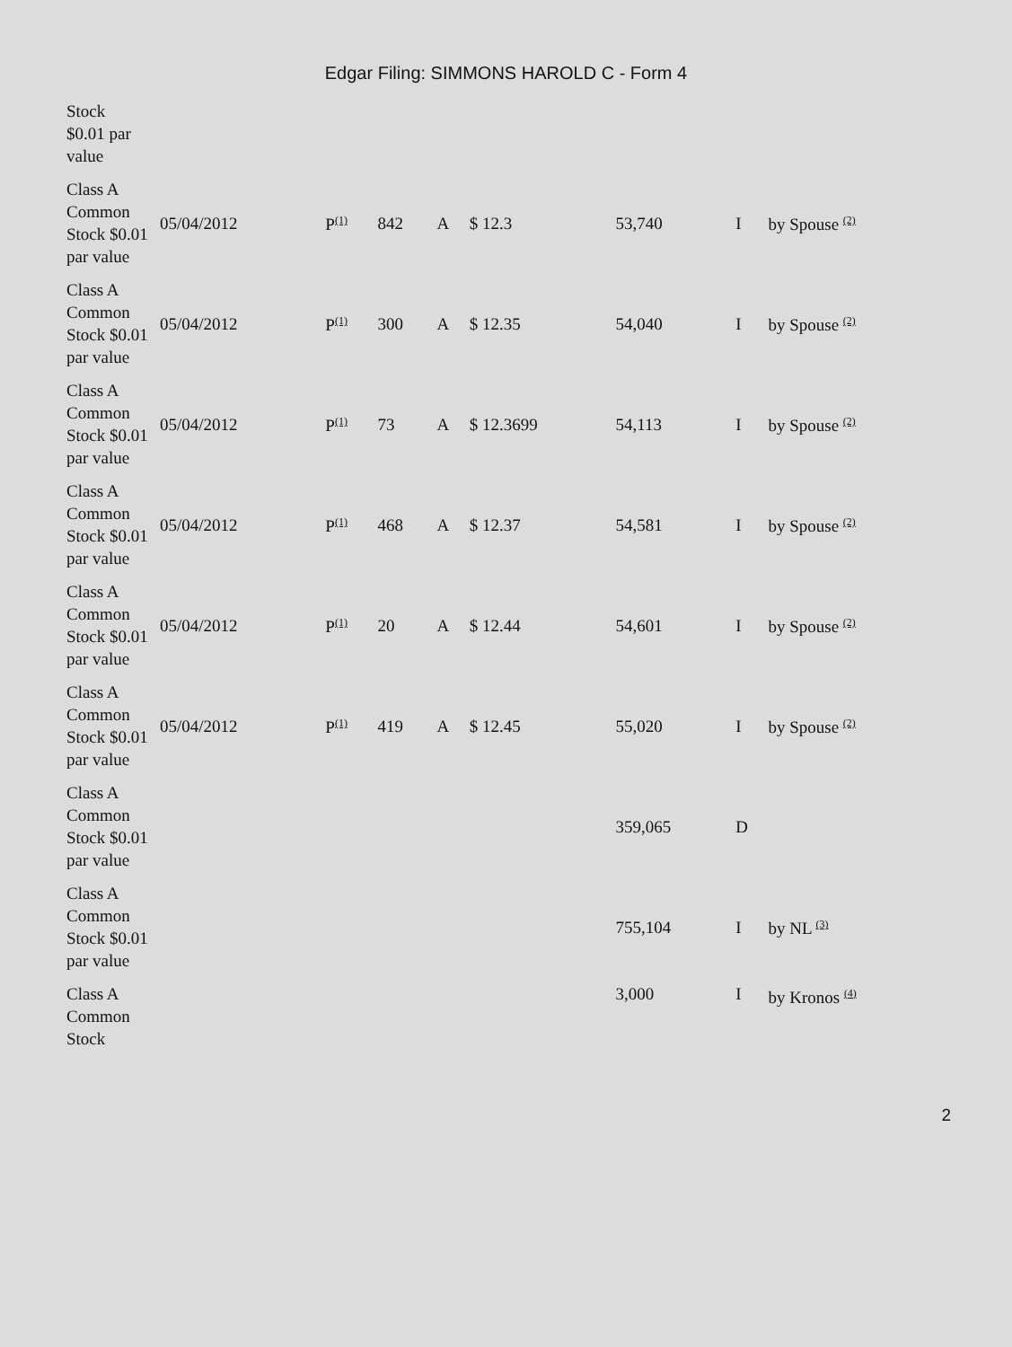Edgar Filing: SIMMONS HAROLD C - Form 4
| Stock $0.01 par value | | | | | | | | |
| Class A Common Stock $0.01 par value | 05/04/2012 | P<sup>(1)</sup> | 842 | A | $ 12.3 | 53,740 | I | by Spouse <sup>(2)</sup> |
| Class A Common Stock $0.01 par value | 05/04/2012 | P<sup>(1)</sup> | 300 | A | $ 12.35 | 54,040 | I | by Spouse <sup>(2)</sup> |
| Class A Common Stock $0.01 par value | 05/04/2012 | P<sup>(1)</sup> | 73 | A | $ 12.3699 | 54,113 | I | by Spouse <sup>(2)</sup> |
| Class A Common Stock $0.01 par value | 05/04/2012 | P<sup>(1)</sup> | 468 | A | $ 12.37 | 54,581 | I | by Spouse <sup>(2)</sup> |
| Class A Common Stock $0.01 par value | 05/04/2012 | P<sup>(1)</sup> | 20 | A | $ 12.44 | 54,601 | I | by Spouse <sup>(2)</sup> |
| Class A Common Stock $0.01 par value | 05/04/2012 | P<sup>(1)</sup> | 419 | A | $ 12.45 | 55,020 | I | by Spouse <sup>(2)</sup> |
| Class A Common Stock $0.01 par value | | | | | | 359,065 | D | |
| Class A Common Stock $0.01 par value | | | | | | 755,104 | I | by NL <sup>(3)</sup> |
| Class A Common Stock | | | | | | 3,000 | I | by Kronos <sup>(4)</sup> |
2